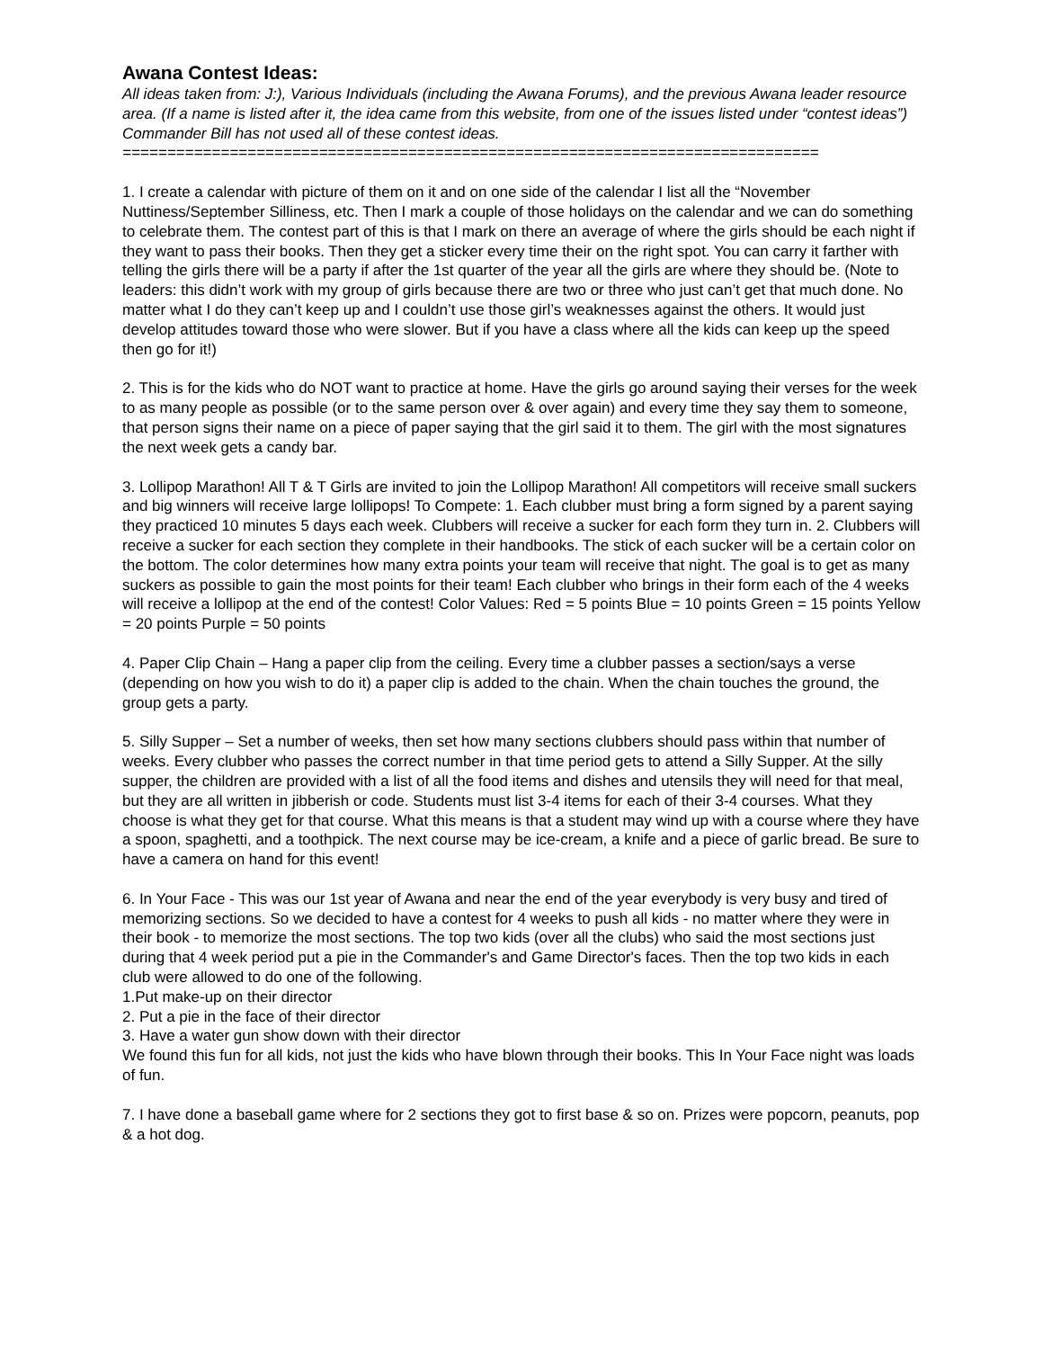Awana Contest Ideas:
All ideas taken from: J:), Various Individuals (including the Awana Forums), and the previous Awana leader resource area. (If a name is listed after it, the idea came from this website, from one of the issues listed under “contest ideas”) Commander Bill has not used all of these contest ideas.
==============================================================================
1. I create a calendar with picture of them on it and on one side of the calendar I list all the “November Nuttiness/September Silliness, etc. Then I mark a couple of those holidays on the calendar and we can do something to celebrate them. The contest part of this is that I mark on there an average of where the girls should be each night if they want to pass their books. Then they get a sticker every time their on the right spot. You can carry it farther with telling the girls there will be a party if after the 1st quarter of the year all the girls are where they should be. (Note to leaders: this didn’t work with my group of girls because there are two or three who just can’t get that much done. No matter what I do they can’t keep up and I couldn’t use those girl’s weaknesses against the others. It would just develop attitudes toward those who were slower. But if you have a class where all the kids can keep up the speed then go for it!)
2. This is for the kids who do NOT want to practice at home. Have the girls go around saying their verses for the week to as many people as possible (or to the same person over & over again) and every time they say them to someone, that person signs their name on a piece of paper saying that the girl said it to them. The girl with the most signatures the next week gets a candy bar.
3. Lollipop Marathon! All T & T Girls are invited to join the Lollipop Marathon! All competitors will receive small suckers and big winners will receive large lollipops! To Compete: 1. Each clubber must bring a form signed by a parent saying they practiced 10 minutes 5 days each week. Clubbers will receive a sucker for each form they turn in. 2. Clubbers will receive a sucker for each section they complete in their handbooks. The stick of each sucker will be a certain color on the bottom. The color determines how many extra points your team will receive that night. The goal is to get as many suckers as possible to gain the most points for their team! Each clubber who brings in their form each of the 4 weeks will receive a lollipop at the end of the contest! Color Values: Red = 5 points Blue = 10 points Green = 15 points Yellow = 20 points Purple = 50 points
4. Paper Clip Chain – Hang a paper clip from the ceiling. Every time a clubber passes a section/says a verse (depending on how you wish to do it) a paper clip is added to the chain. When the chain touches the ground, the group gets a party.
5. Silly Supper – Set a number of weeks, then set how many sections clubbers should pass within that number of weeks. Every clubber who passes the correct number in that time period gets to attend a Silly Supper. At the silly supper, the children are provided with a list of all the food items and dishes and utensils they will need for that meal, but they are all written in jibberish or code. Students must list 3-4 items for each of their 3-4 courses. What they choose is what they get for that course. What this means is that a student may wind up with a course where they have a spoon, spaghetti, and a toothpick. The next course may be ice-cream, a knife and a piece of garlic bread. Be sure to have a camera on hand for this event!
6. In Your Face - This was our 1st year of Awana and near the end of the year everybody is very busy and tired of memorizing sections. So we decided to have a contest for 4 weeks to push all kids - no matter where they were in their book - to memorize the most sections. The top two kids (over all the clubs) who said the most sections just during that 4 week period put a pie in the Commander's and Game Director's faces. Then the top two kids in each club were allowed to do one of the following.
1.Put make-up on their director
2. Put a pie in the face of their director
3. Have a water gun show down with their director
We found this fun for all kids, not just the kids who have blown through their books. This In Your Face night was loads of fun.
7. I have done a baseball game where for 2 sections they got to first base & so on. Prizes were popcorn, peanuts, pop & a hot dog.